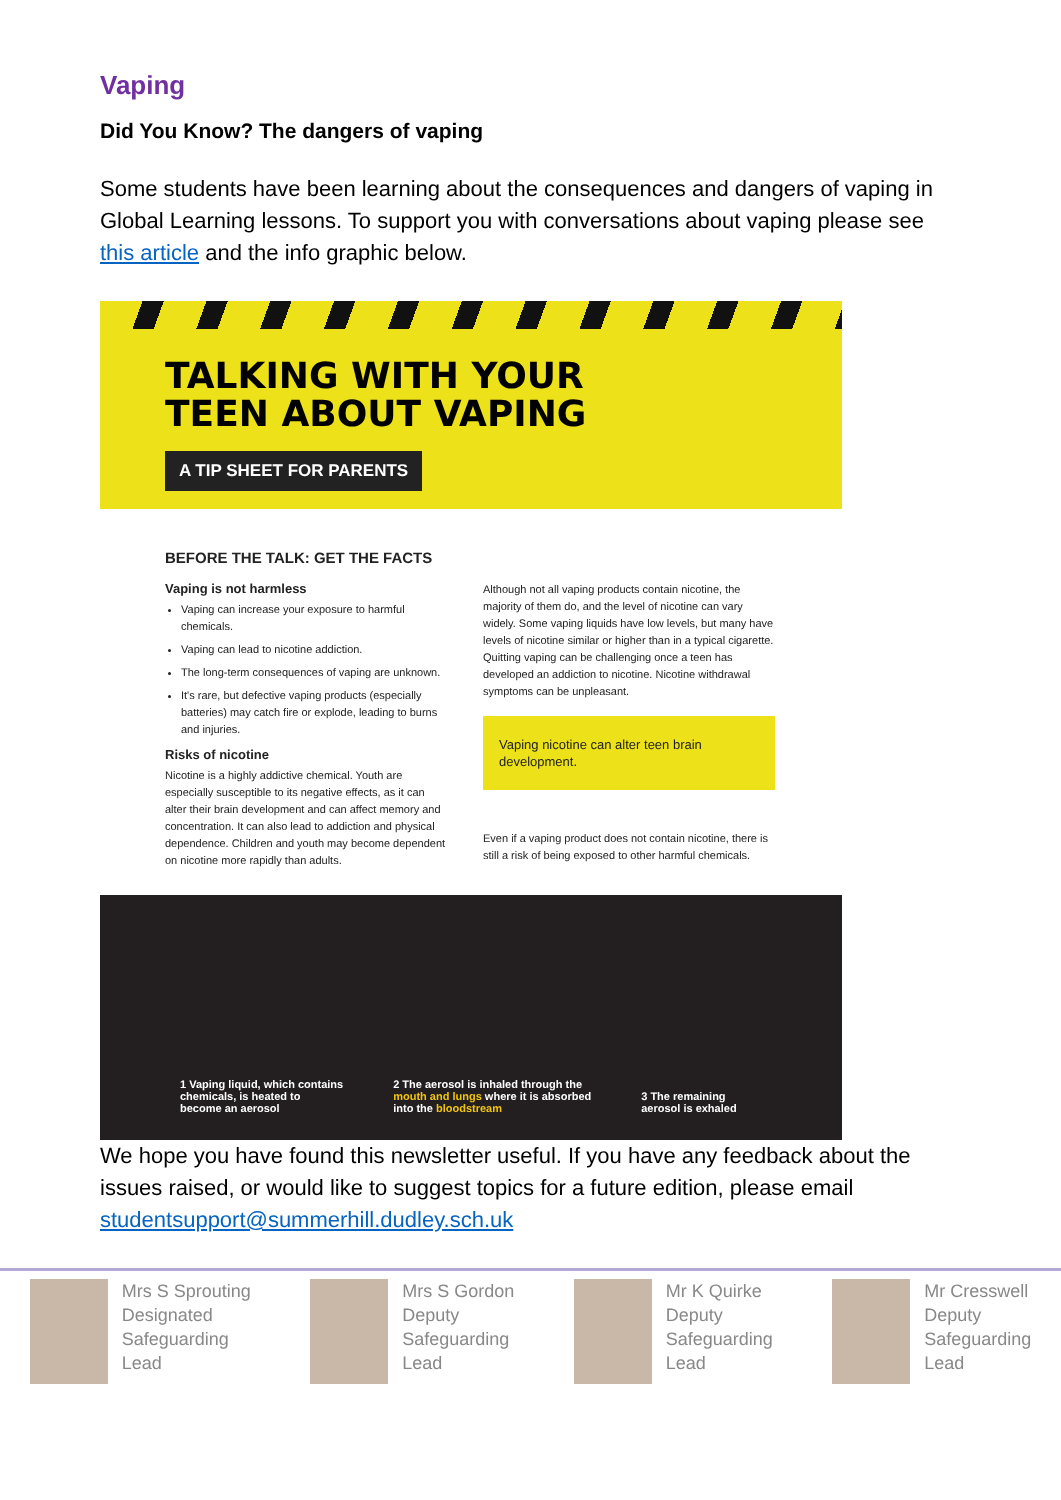Vaping
Did You Know? The dangers of vaping
Some students have been learning about the consequences and dangers of vaping in Global Learning lessons. To support you with conversations about vaping please see this article and the info graphic below.
TALKING WITH YOUR
TEEN ABOUT VAPING
A TIP SHEET FOR PARENTS
BEFORE THE TALK: GET THE FACTS
Vaping is not harmless
Vaping can increase your exposure to harmful chemicals.
Vaping can lead to nicotine addiction.
The long-term consequences of vaping are unknown.
It's rare, but defective vaping products (especially batteries) may catch fire or explode, leading to burns and injuries.
Risks of nicotine
Nicotine is a highly addictive chemical. Youth are especially susceptible to its negative effects, as it can alter their brain development and can affect memory and concentration. It can also lead to addiction and physical dependence. Children and youth may become dependent on nicotine more rapidly than adults.
Although not all vaping products contain nicotine, the majority of them do, and the level of nicotine can vary widely. Some vaping liquids have low levels, but many have levels of nicotine similar or higher than in a typical cigarette. Quitting vaping can be challenging once a teen has developed an addiction to nicotine. Nicotine withdrawal symptoms can be unpleasant.
Vaping nicotine can alter teen brain development.
Even if a vaping product does not contain nicotine, there is still a risk of being exposed to other harmful chemicals.
1 Vaping liquid, which contains
chemicals, is heated to
become an aerosol
2 The aerosol is inhaled through the
mouth and lungs where it is absorbed
into the bloodstream
3 The remaining
aerosol is exhaled
We hope you have found this newsletter useful. If you have any feedback about the issues raised, or would like to suggest topics for a future edition, please email studentsupport@summerhill.dudley.sch.uk
Mrs S Sprouting
Designated
Safeguarding
Lead
Mrs S Gordon
Deputy
Safeguarding
Lead
Mr K Quirke
Deputy
Safeguarding
Lead
Mr Cresswell
Deputy
Safeguarding
Lead